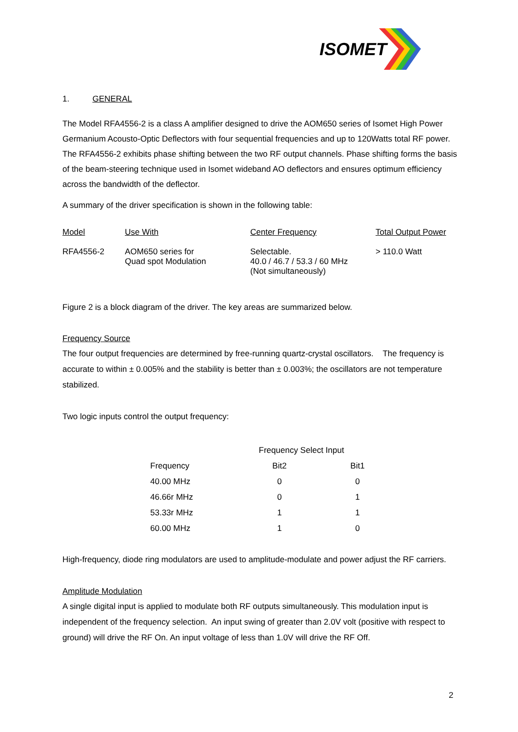ISOMET
1. GENERAL
The Model RFA4556-2 is a class A amplifier designed to drive the AOM650 series of Isomet High Power Germanium Acousto-Optic Deflectors with four sequential frequencies and up to 120Watts total RF power. The RFA4556-2 exhibits phase shifting between the two RF output channels. Phase shifting forms the basis of the beam-steering technique used in Isomet wideband AO deflectors and ensures optimum efficiency across the bandwidth of the deflector.
A summary of the driver specification is shown in the following table:
| Model | Use With | Center Frequency | Total Output Power |
| --- | --- | --- | --- |
| RFA4556-2 | AOM650 series for Quad spot Modulation | Selectable. 40.0 / 46.7 / 53.3 / 60 MHz (Not simultaneously) | > 110.0 Watt |
Figure 2 is a block diagram of the driver. The key areas are summarized below.
Frequency Source
The four output frequencies are determined by free-running quartz-crystal oscillators. The frequency is accurate to within ± 0.005% and the stability is better than ± 0.003%; the oscillators are not temperature stabilized.
Two logic inputs control the output frequency:
| | Frequency Select Input | |
| --- | --- | --- |
| Frequency | Bit2 | Bit1 |
| 40.00 MHz | 0 | 0 |
| 46.66r MHz | 0 | 1 |
| 53.33r MHz | 1 | 1 |
| 60.00 MHz | 1 | 0 |
High-frequency, diode ring modulators are used to amplitude-modulate and power adjust the RF carriers.
Amplitude Modulation
A single digital input is applied to modulate both RF outputs simultaneously. This modulation input is independent of the frequency selection. An input swing of greater than 2.0V volt (positive with respect to ground) will drive the RF On. An input voltage of less than 1.0V will drive the RF Off.
2